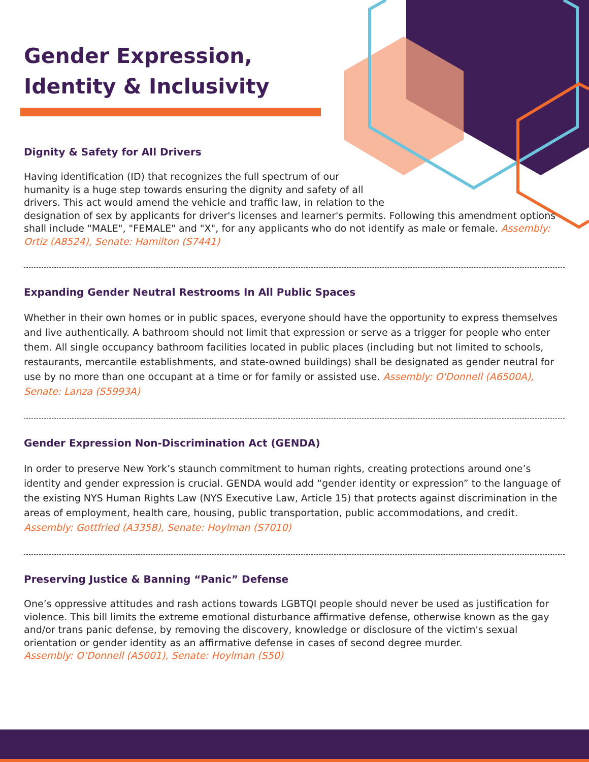Gender Expression,
Identity & Inclusivity
Dignity & Safety for All Drivers
Having identification (ID) that recognizes the full spectrum of our
humanity is a huge step towards ensuring the dignity and safety of all
drivers. This act would amend the vehicle and traffic law, in relation to the
designation of sex by applicants for driver's licenses and learner's permits. Following this amendment options shall include "MALE", "FEMALE" and "X", for any applicants who do not identify as male or female. Assembly: Ortiz (A8524), Senate: Hamilton (S7441)
Expanding Gender Neutral Restrooms In All Public Spaces
Whether in their own homes or in public spaces, everyone should have the opportunity to express themselves and live authentically. A bathroom should not limit that expression or serve as a trigger for people who enter them. All single occupancy bathroom facilities located in public places (including but not limited to schools, restaurants, mercantile establishments, and state-owned buildings) shall be designated as gender neutral for use by no more than one occupant at a time or for family or assisted use. Assembly: O'Donnell (A6500A), Senate: Lanza (S5993A)
Gender Expression Non-Discrimination Act (GENDA)
In order to preserve New York’s staunch commitment to human rights, creating protections around one’s identity and gender expression is crucial. GENDA would add “gender identity or expression” to the language of the existing NYS Human Rights Law (NYS Executive Law, Article 15) that protects against discrimination in the areas of employment, health care, housing, public transportation, public accommodations, and credit. Assembly: Gottfried (A3358), Senate: Hoylman (S7010)
Preserving Justice & Banning “Panic” Defense
One’s oppressive attitudes and rash actions towards LGBTQI people should never be used as justification for violence. This bill limits the extreme emotional disturbance affirmative defense, otherwise known as the gay and/or trans panic defense, by removing the discovery, knowledge or disclosure of the victim's sexual orientation or gender identity as an affirmative defense in cases of second degree murder.
Assembly: O’Donnell (A5001), Senate: Hoylman (S50)